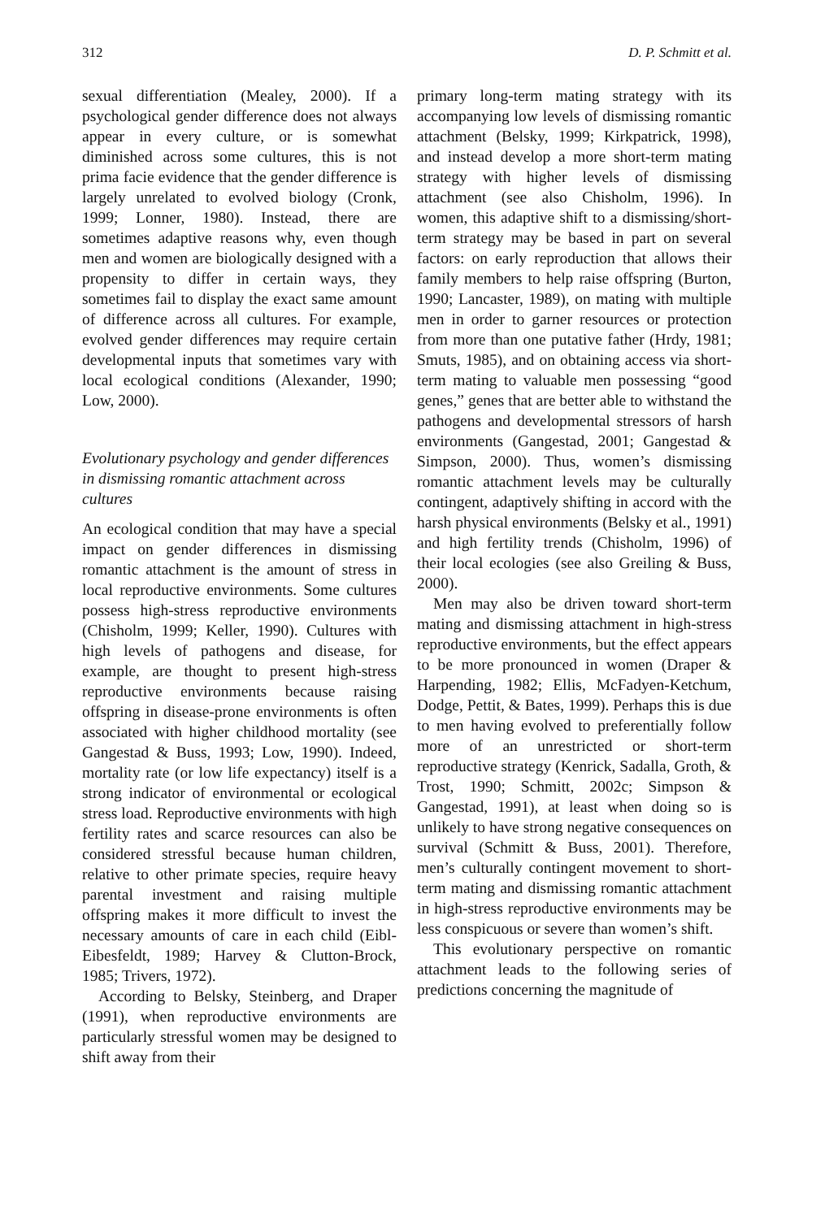312 D. P. Schmitt et al.
sexual differentiation (Mealey, 2000). If a psychological gender difference does not always appear in every culture, or is somewhat diminished across some cultures, this is not prima facie evidence that the gender difference is largely unrelated to evolved biology (Cronk, 1999; Lonner, 1980). Instead, there are sometimes adaptive reasons why, even though men and women are biologically designed with a propensity to differ in certain ways, they sometimes fail to display the exact same amount of difference across all cultures. For example, evolved gender differences may require certain developmental inputs that sometimes vary with local ecological conditions (Alexander, 1990; Low, 2000).
Evolutionary psychology and gender differences in dismissing romantic attachment across cultures
An ecological condition that may have a special impact on gender differences in dismissing romantic attachment is the amount of stress in local reproductive environments. Some cultures possess high-stress reproductive environments (Chisholm, 1999; Keller, 1990). Cultures with high levels of pathogens and disease, for example, are thought to present high-stress reproductive environments because raising offspring in disease-prone environments is often associated with higher childhood mortality (see Gangestad & Buss, 1993; Low, 1990). Indeed, mortality rate (or low life expectancy) itself is a strong indicator of environmental or ecological stress load. Reproductive environments with high fertility rates and scarce resources can also be considered stressful because human children, relative to other primate species, require heavy parental investment and raising multiple offspring makes it more difficult to invest the necessary amounts of care in each child (Eibl-Eibesfeldt, 1989; Harvey & Clutton-Brock, 1985; Trivers, 1972).
According to Belsky, Steinberg, and Draper (1991), when reproductive environments are particularly stressful women may be designed to shift away from their
primary long-term mating strategy with its accompanying low levels of dismissing romantic attachment (Belsky, 1999; Kirkpatrick, 1998), and instead develop a more short-term mating strategy with higher levels of dismissing attachment (see also Chisholm, 1996). In women, this adaptive shift to a dismissing/short-term strategy may be based in part on several factors: on early reproduction that allows their family members to help raise offspring (Burton, 1990; Lancaster, 1989), on mating with multiple men in order to garner resources or protection from more than one putative father (Hrdy, 1981; Smuts, 1985), and on obtaining access via short-term mating to valuable men possessing “good genes,” genes that are better able to withstand the pathogens and developmental stressors of harsh environments (Gangestad, 2001; Gangestad & Simpson, 2000). Thus, women’s dismissing romantic attachment levels may be culturally contingent, adaptively shifting in accord with the harsh physical environments (Belsky et al., 1991) and high fertility trends (Chisholm, 1996) of their local ecologies (see also Greiling & Buss, 2000).
Men may also be driven toward short-term mating and dismissing attachment in high-stress reproductive environments, but the effect appears to be more pronounced in women (Draper & Harpending, 1982; Ellis, McFadyen-Ketchum, Dodge, Pettit, & Bates, 1999). Perhaps this is due to men having evolved to preferentially follow more of an unrestricted or short-term reproductive strategy (Kenrick, Sadalla, Groth, & Trost, 1990; Schmitt, 2002c; Simpson & Gangestad, 1991), at least when doing so is unlikely to have strong negative consequences on survival (Schmitt & Buss, 2001). Therefore, men’s culturally contingent movement to short-term mating and dismissing romantic attachment in high-stress reproductive environments may be less conspicuous or severe than women’s shift.
This evolutionary perspective on romantic attachment leads to the following series of predictions concerning the magnitude of